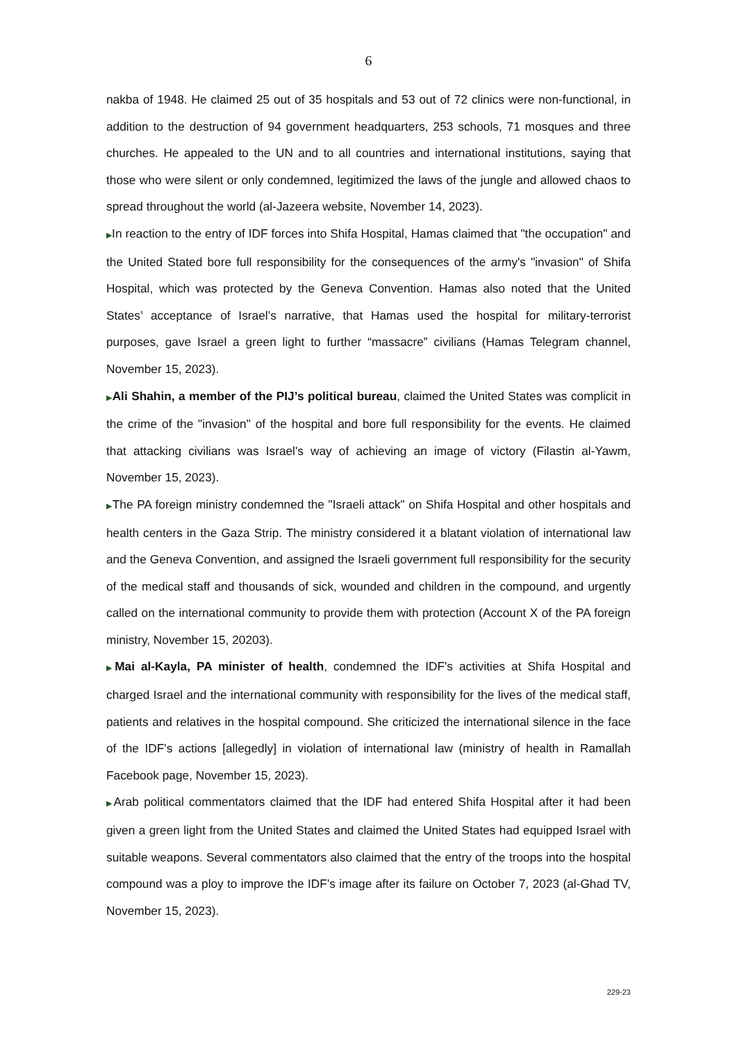6
nakba of 1948. He claimed 25 out of 35 hospitals and 53 out of 72 clinics were non-functional, in addition to the destruction of 94 government headquarters, 253 schools, 71 mosques and three churches. He appealed to the UN and to all countries and international institutions, saying that those who were silent or only condemned, legitimized the laws of the jungle and allowed chaos to spread throughout the world (al-Jazeera website, November 14, 2023).
▶In reaction to the entry of IDF forces into Shifa Hospital, Hamas claimed that "the occupation" and the United Stated bore full responsibility for the consequences of the army's "invasion" of Shifa Hospital, which was protected by the Geneva Convention. Hamas also noted that the United States’ acceptance of Israel’s narrative, that Hamas used the hospital for military-terrorist purposes, gave Israel a green light to further “massacre” civilians (Hamas Telegram channel, November 15, 2023).
▶Ali Shahin, a member of the PIJ’s political bureau, claimed the United States was complicit in the crime of the "invasion" of the hospital and bore full responsibility for the events. He claimed that attacking civilians was Israel's way of achieving an image of victory (Filastin al-Yawm, November 15, 2023).
▶The PA foreign ministry condemned the "Israeli attack" on Shifa Hospital and other hospitals and health centers in the Gaza Strip. The ministry considered it a blatant violation of international law and the Geneva Convention, and assigned the Israeli government full responsibility for the security of the medical staff and thousands of sick, wounded and children in the compound, and urgently called on the international community to provide them with protection (Account X of the PA foreign ministry, November 15, 20203).
▶Mai al-Kayla, PA minister of health, condemned the IDF's activities at Shifa Hospital and charged Israel and the international community with responsibility for the lives of the medical staff, patients and relatives in the hospital compound. She criticized the international silence in the face of the IDF's actions [allegedly] in violation of international law (ministry of health in Ramallah Facebook page, November 15, 2023).
▶Arab political commentators claimed that the IDF had entered Shifa Hospital after it had been given a green light from the United States and claimed the United States had equipped Israel with suitable weapons. Several commentators also claimed that the entry of the troops into the hospital compound was a ploy to improve the IDF’s image after its failure on October 7, 2023 (al-Ghad TV, November 15, 2023).
229-23